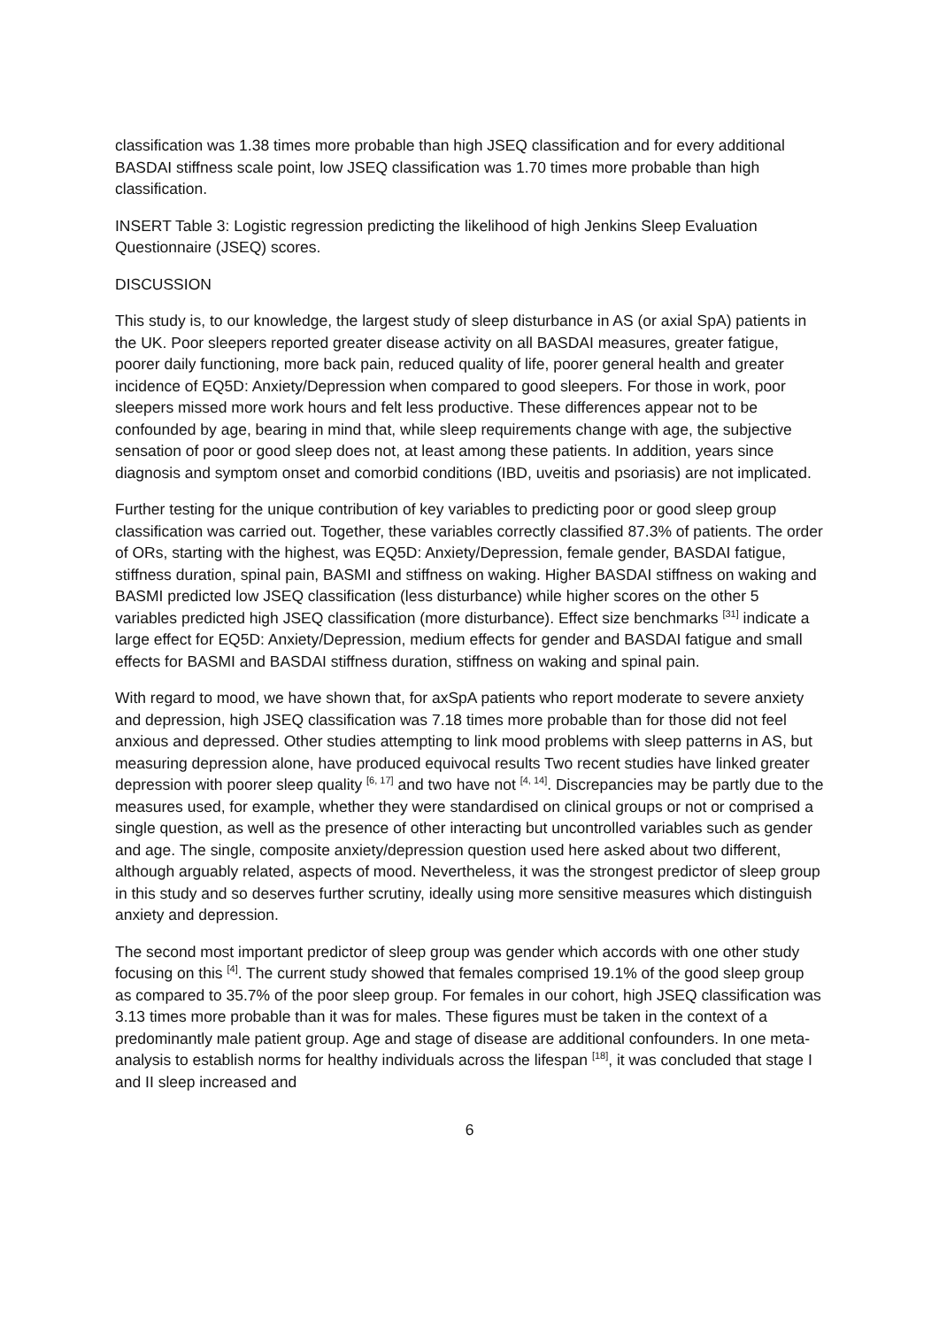classification was 1.38 times more probable than high JSEQ classification and for every additional BASDAI stiffness scale point, low JSEQ classification was 1.70 times more probable than high classification.
INSERT Table 3: Logistic regression predicting the likelihood of high Jenkins Sleep Evaluation Questionnaire (JSEQ) scores.
DISCUSSION
This study is, to our knowledge, the largest study of sleep disturbance in AS (or axial SpA) patients in the UK. Poor sleepers reported greater disease activity on all BASDAI measures, greater fatigue, poorer daily functioning, more back pain, reduced quality of life, poorer general health and greater incidence of EQ5D: Anxiety/Depression when compared to good sleepers. For those in work, poor sleepers missed more work hours and felt less productive. These differences appear not to be confounded by age, bearing in mind that, while sleep requirements change with age, the subjective sensation of poor or good sleep does not, at least among these patients. In addition, years since diagnosis and symptom onset and comorbid conditions (IBD, uveitis and psoriasis) are not implicated.
Further testing for the unique contribution of key variables to predicting poor or good sleep group classification was carried out. Together, these variables correctly classified 87.3% of patients. The order of ORs, starting with the highest, was EQ5D: Anxiety/Depression, female gender, BASDAI fatigue, stiffness duration, spinal pain, BASMI and stiffness on waking. Higher BASDAI stiffness on waking and BASMI predicted low JSEQ classification (less disturbance) while higher scores on the other 5 variables predicted high JSEQ classification (more disturbance). Effect size benchmarks <sup>[31]</sup> indicate a large effect for EQ5D: Anxiety/Depression, medium effects for gender and BASDAI fatigue and small effects for BASMI and BASDAI stiffness duration, stiffness on waking and spinal pain.
With regard to mood, we have shown that, for axSpA patients who report moderate to severe anxiety and depression, high JSEQ classification was 7.18 times more probable than for those did not feel anxious and depressed. Other studies attempting to link mood problems with sleep patterns in AS, but measuring depression alone, have produced equivocal results Two recent studies have linked greater depression with poorer sleep quality <sup>[6, 17]</sup> and two have not <sup>[4, 14]</sup>. Discrepancies may be partly due to the measures used, for example, whether they were standardised on clinical groups or not or comprised a single question, as well as the presence of other interacting but uncontrolled variables such as gender and age. The single, composite anxiety/depression question used here asked about two different, although arguably related, aspects of mood. Nevertheless, it was the strongest predictor of sleep group in this study and so deserves further scrutiny, ideally using more sensitive measures which distinguish anxiety and depression.
The second most important predictor of sleep group was gender which accords with one other study focusing on this <sup>[4]</sup>. The current study showed that females comprised 19.1% of the good sleep group as compared to 35.7% of the poor sleep group. For females in our cohort, high JSEQ classification was 3.13 times more probable than it was for males. These figures must be taken in the context of a predominantly male patient group. Age and stage of disease are additional confounders. In one meta-analysis to establish norms for healthy individuals across the lifespan <sup>[18]</sup>, it was concluded that stage I and II sleep increased and
6